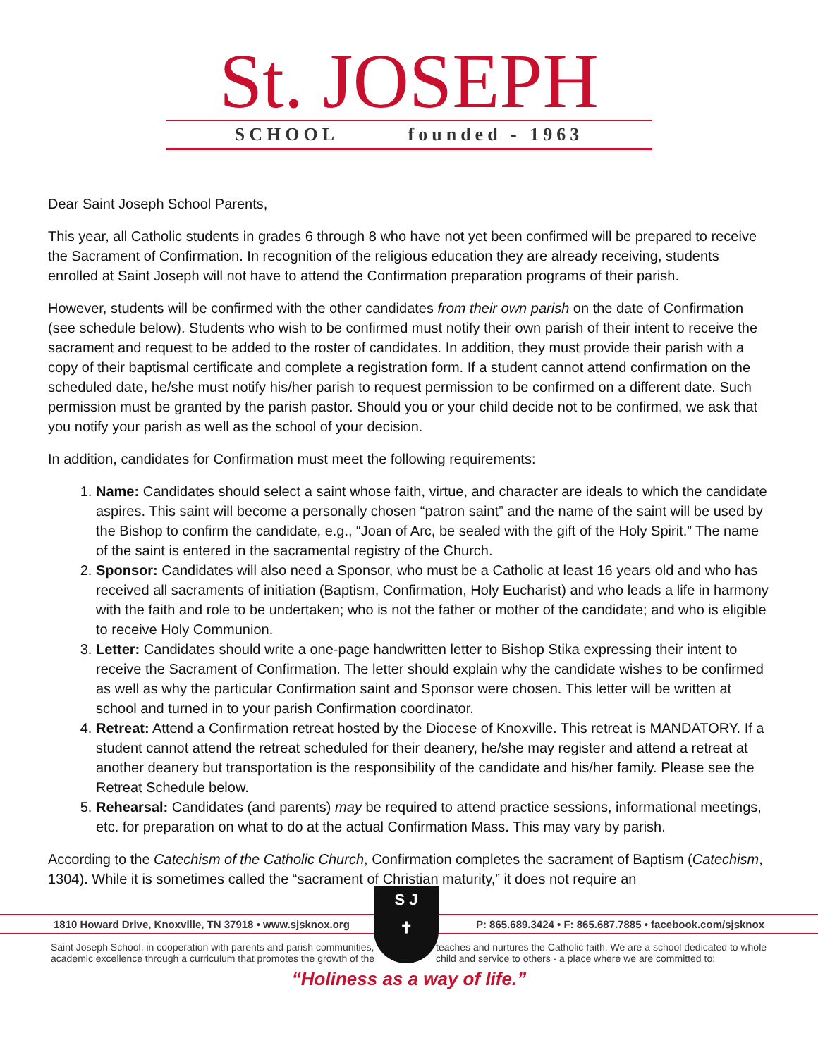St. JOSEPH
SCHOOL founded - 1963
Dear Saint Joseph School Parents,
This year, all Catholic students in grades 6 through 8 who have not yet been confirmed will be prepared to receive the Sacrament of Confirmation. In recognition of the religious education they are already receiving, students enrolled at Saint Joseph will not have to attend the Confirmation preparation programs of their parish.
However, students will be confirmed with the other candidates from their own parish on the date of Confirmation (see schedule below). Students who wish to be confirmed must notify their own parish of their intent to receive the sacrament and request to be added to the roster of candidates. In addition, they must provide their parish with a copy of their baptismal certificate and complete a registration form. If a student cannot attend confirmation on the scheduled date, he/she must notify his/her parish to request permission to be confirmed on a different date. Such permission must be granted by the parish pastor. Should you or your child decide not to be confirmed, we ask that you notify your parish as well as the school of your decision.
In addition, candidates for Confirmation must meet the following requirements:
1. Name: Candidates should select a saint whose faith, virtue, and character are ideals to which the candidate aspires. This saint will become a personally chosen “patron saint” and the name of the saint will be used by the Bishop to confirm the candidate, e.g., “Joan of Arc, be sealed with the gift of the Holy Spirit.” The name of the saint is entered in the sacramental registry of the Church.
2. Sponsor: Candidates will also need a Sponsor, who must be a Catholic at least 16 years old and who has received all sacraments of initiation (Baptism, Confirmation, Holy Eucharist) and who leads a life in harmony with the faith and role to be undertaken; who is not the father or mother of the candidate; and who is eligible to receive Holy Communion.
3. Letter: Candidates should write a one-page handwritten letter to Bishop Stika expressing their intent to receive the Sacrament of Confirmation. The letter should explain why the candidate wishes to be confirmed as well as why the particular Confirmation saint and Sponsor were chosen. This letter will be written at school and turned in to your parish Confirmation coordinator.
4. Retreat: Attend a Confirmation retreat hosted by the Diocese of Knoxville. This retreat is MANDATORY. If a student cannot attend the retreat scheduled for their deanery, he/she may register and attend a retreat at another deanery but transportation is the responsibility of the candidate and his/her family. Please see the Retreat Schedule below.
5. Rehearsal: Candidates (and parents) may be required to attend practice sessions, informational meetings, etc. for preparation on what to do at the actual Confirmation Mass. This may vary by parish.
According to the Catechism of the Catholic Church, Confirmation completes the sacrament of Baptism (Catechism, 1304). While it is sometimes called the “sacrament of Christian maturity,” it does not require an
S J
✝
1810 Howard Drive, Knoxville, TN 37918 • www.sjsknox.org P: 865.689.3424 • F: 865.687.7885 • facebook.com/sjsknox
Saint Joseph School, in cooperation with parents and parish communities, academic excellence through a curriculum that promotes the growth of the
teaches and nurtures the Catholic faith. We are a school dedicated to whole child and service to others - a place where we are committed to:
“Holiness as a way of life.”